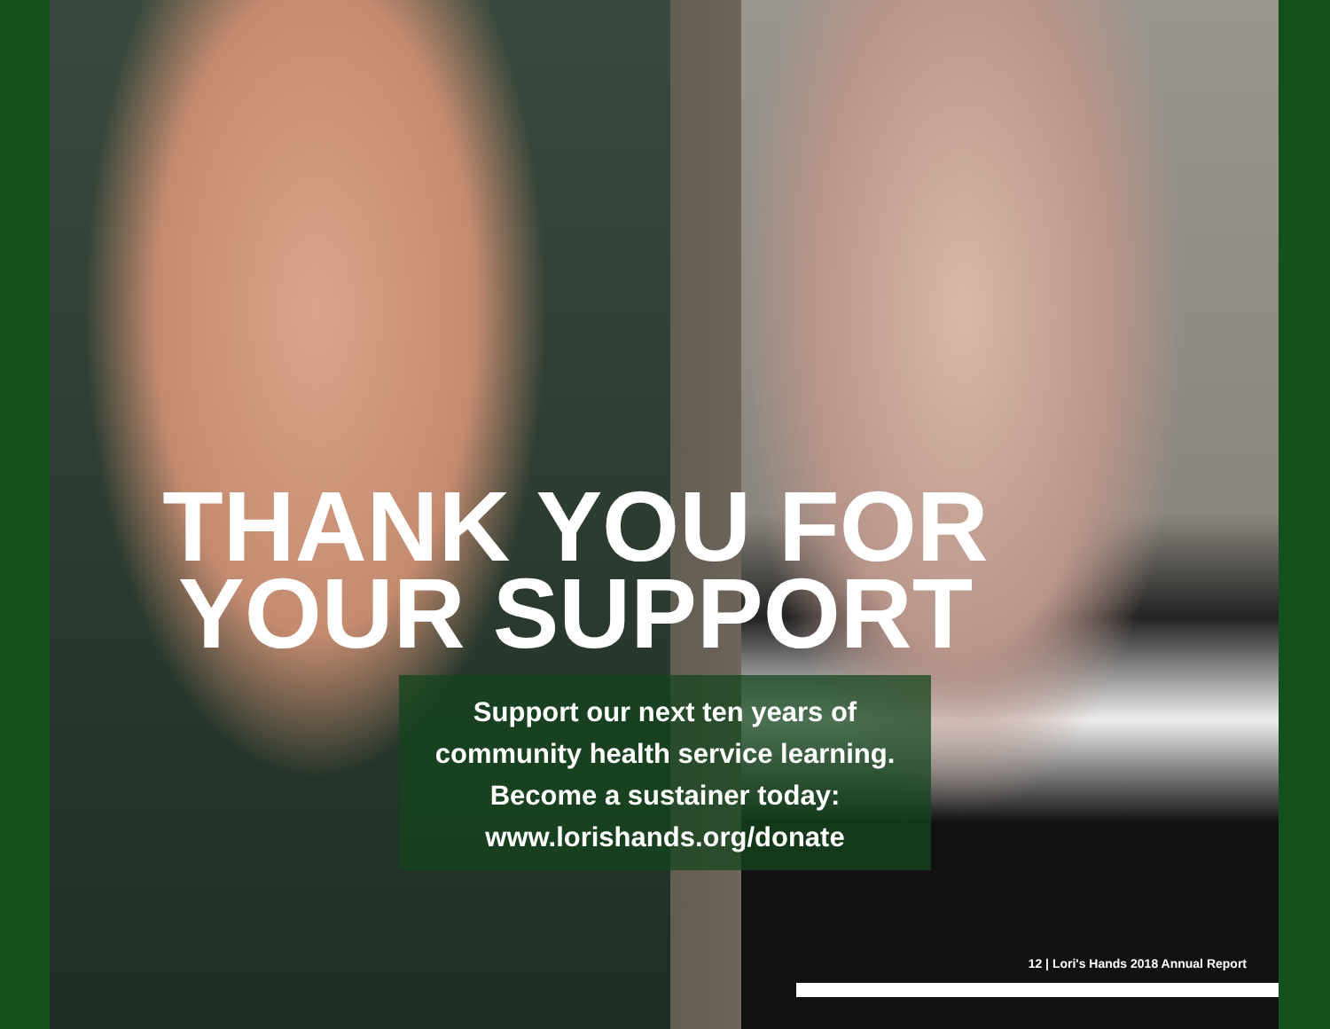THANK YOU FOR
YOUR SUPPORT
Support our next ten years of
community health service learning.
Become a sustainer today:
www.lorishands.org/donate
12 | Lori's Hands 2018 Annual Report